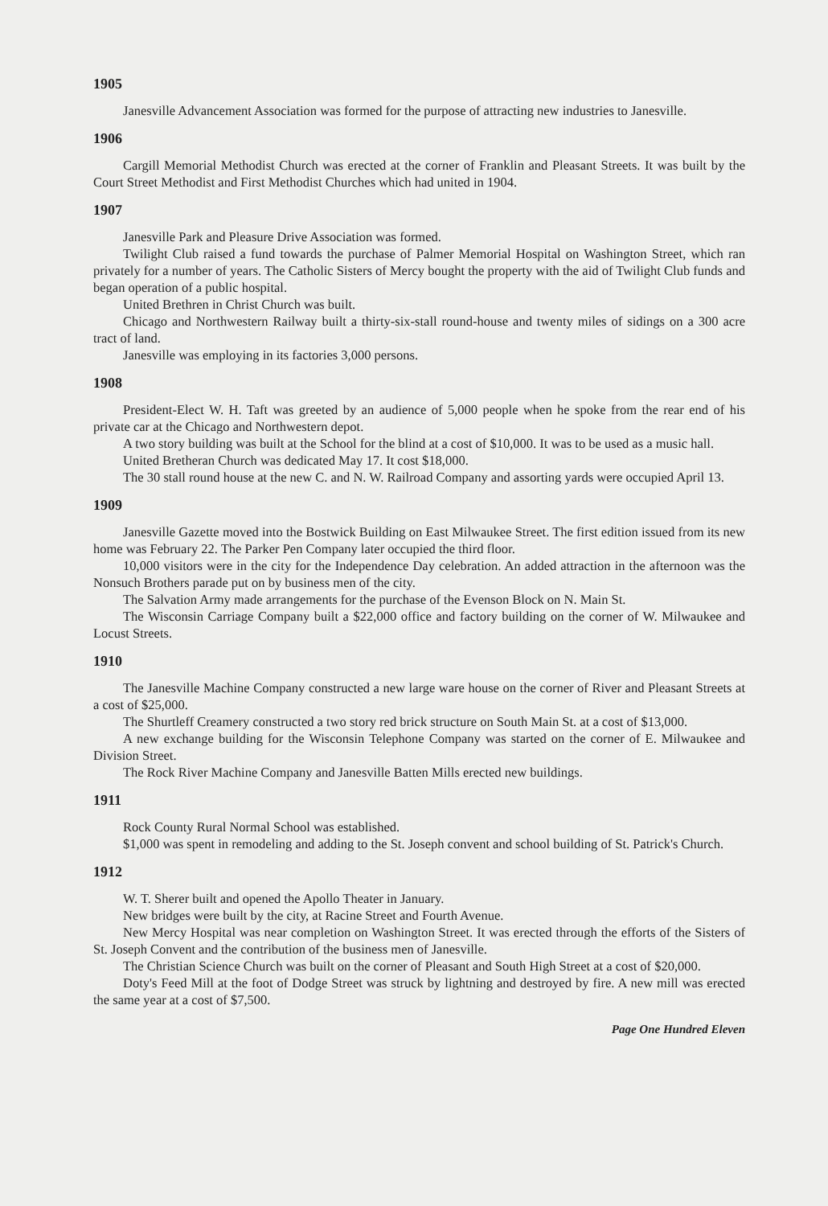1905
Janesville Advancement Association was formed for the purpose of attracting new industries to Janesville.
1906
Cargill Memorial Methodist Church was erected at the corner of Franklin and Pleasant Streets. It was built by the Court Street Methodist and First Methodist Churches which had united in 1904.
1907
Janesville Park and Pleasure Drive Association was formed.
Twilight Club raised a fund towards the purchase of Palmer Memorial Hospital on Washington Street, which ran privately for a number of years. The Catholic Sisters of Mercy bought the property with the aid of Twilight Club funds and began operation of a public hospital.
United Brethren in Christ Church was built.
Chicago and Northwestern Railway built a thirty-six-stall round-house and twenty miles of sidings on a 300 acre tract of land.
Janesville was employing in its factories 3,000 persons.
1908
President-Elect W. H. Taft was greeted by an audience of 5,000 people when he spoke from the rear end of his private car at the Chicago and Northwestern depot.
A two story building was built at the School for the blind at a cost of $10,000. It was to be used as a music hall.
United Bretheran Church was dedicated May 17. It cost $18,000.
The 30 stall round house at the new C. and N. W. Railroad Company and assorting yards were occupied April 13.
1909
Janesville Gazette moved into the Bostwick Building on East Milwaukee Street. The first edition issued from its new home was February 22. The Parker Pen Company later occupied the third floor.
10,000 visitors were in the city for the Independence Day celebration. An added attraction in the afternoon was the Nonsuch Brothers parade put on by business men of the city.
The Salvation Army made arrangements for the purchase of the Evenson Block on N. Main St.
The Wisconsin Carriage Company built a $22,000 office and factory building on the corner of W. Milwaukee and Locust Streets.
1910
The Janesville Machine Company constructed a new large ware house on the corner of River and Pleasant Streets at a cost of $25,000.
The Shurtleff Creamery constructed a two story red brick structure on South Main St. at a cost of $13,000.
A new exchange building for the Wisconsin Telephone Company was started on the corner of E. Milwaukee and Division Street.
The Rock River Machine Company and Janesville Batten Mills erected new buildings.
1911
Rock County Rural Normal School was established.
$1,000 was spent in remodeling and adding to the St. Joseph convent and school building of St. Patrick's Church.
1912
W. T. Sherer built and opened the Apollo Theater in January.
New bridges were built by the city, at Racine Street and Fourth Avenue.
New Mercy Hospital was near completion on Washington Street. It was erected through the efforts of the Sisters of St. Joseph Convent and the contribution of the business men of Janesville.
The Christian Science Church was built on the corner of Pleasant and South High Street at a cost of $20,000.
Doty's Feed Mill at the foot of Dodge Street was struck by lightning and destroyed by fire. A new mill was erected the same year at a cost of $7,500.
Page One Hundred Eleven